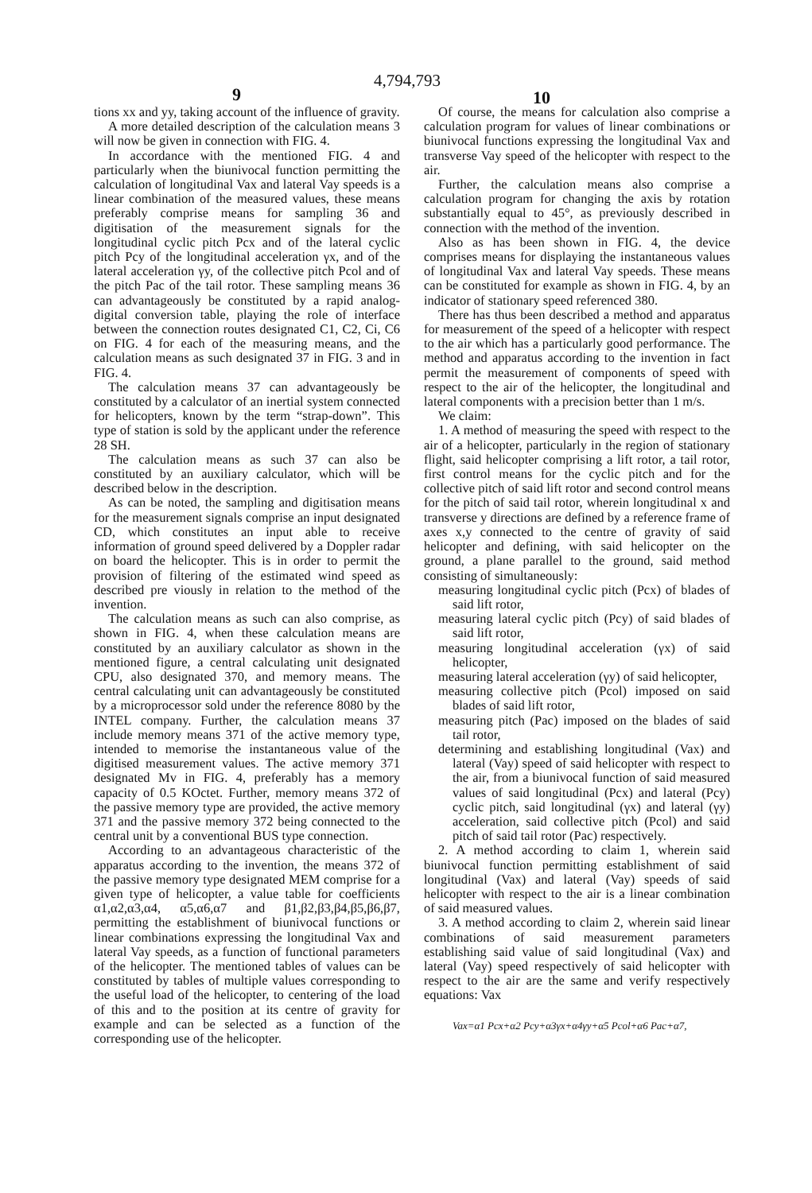9
4,794,793
10
tions xx and yy, taking account of the influence of gravity.
A more detailed description of the calculation means 3 will now be given in connection with FIG. 4.
In accordance with the mentioned FIG. 4 and particularly when the biunivocal function permitting the calculation of longitudinal Vax and lateral Vay speeds is a linear combination of the measured values, these means preferably comprise means for sampling 36 and digitisation of the measurement signals for the longitudinal cyclic pitch Pcx and of the lateral cyclic pitch Pcy of the longitudinal acceleration γx, and of the lateral acceleration γy, of the collective pitch Pcol and of the pitch Pac of the tail rotor. These sampling means 36 can advantageously be constituted by a rapid analog-digital conversion table, playing the role of interface between the connection routes designated C1, C2, Ci, C6 on FIG. 4 for each of the measuring means, and the calculation means as such designated 37 in FIG. 3 and in FIG. 4.
The calculation means 37 can advantageously be constituted by a calculator of an inertial system connected for helicopters, known by the term “strap-down”. This type of station is sold by the applicant under the reference 28 SH.
The calculation means as such 37 can also be constituted by an auxiliary calculator, which will be described below in the description.
As can be noted, the sampling and digitisation means for the measurement signals comprise an input designated CD, which constitutes an input able to receive information of ground speed delivered by a Doppler radar on board the helicopter. This is in order to permit the provision of filtering of the estimated wind speed as described pre viously in relation to the method of the invention.
The calculation means as such can also comprise, as shown in FIG. 4, when these calculation means are constituted by an auxiliary calculator as shown in the mentioned figure, a central calculating unit designated CPU, also designated 370, and memory means. The central calculating unit can advantageously be constituted by a microprocessor sold under the reference 8080 by the INTEL company. Further, the calculation means 37 include memory means 371 of the active memory type, intended to memorise the instantaneous value of the digitised measurement values. The active memory 371 designated Mv in FIG. 4, preferably has a memory capacity of 0.5 KOctet. Further, memory means 372 of the passive memory type are provided, the active memory 371 and the passive memory 372 being connected to the central unit by a conventional BUS type connection.
According to an advantageous characteristic of the apparatus according to the invention, the means 372 of the passive memory type designated MEM comprise for a given type of helicopter, a value table for coefficients α1,α2,α3,α4, α5,α6,α7 and β1,β2,β3,β4,β5,β6,β7, permitting the establishment of biunivocal functions or linear combinations expressing the longitudinal Vax and lateral Vay speeds, as a function of functional parameters of the helicopter. The mentioned tables of values can be constituted by tables of multiple values corresponding to the useful load of the helicopter, to centering of the load of this and to the position at its centre of gravity for example and can be selected as a function of the corresponding use of the helicopter.
Of course, the means for calculation also comprise a calculation program for values of linear combinations or biunivocal functions expressing the longitudinal Vax and transverse Vay speed of the helicopter with respect to the air.
Further, the calculation means also comprise a calculation program for changing the axis by rotation substantially equal to 45°, as previously described in connection with the method of the invention.
Also as has been shown in FIG. 4, the device comprises means for displaying the instantaneous values of longitudinal Vax and lateral Vay speeds. These means can be constituted for example as shown in FIG. 4, by an indicator of stationary speed referenced 380.
There has thus been described a method and apparatus for measurement of the speed of a helicopter with respect to the air which has a particularly good performance. The method and apparatus according to the invention in fact permit the measurement of components of speed with respect to the air of the helicopter, the longitudinal and lateral components with a precision better than 1 m/s.
We claim:
1. A method of measuring the speed with respect to the air of a helicopter, particularly in the region of stationary flight, said helicopter comprising a lift rotor, a tail rotor, first control means for the cyclic pitch and for the collective pitch of said lift rotor and second control means for the pitch of said tail rotor, wherein longitudinal x and transverse y directions are defined by a reference frame of axes x,y connected to the centre of gravity of said helicopter and defining, with said helicopter on the ground, a plane parallel to the ground, said method consisting of simultaneously:
measuring longitudinal cyclic pitch (Pcx) of blades of said lift rotor,
measuring lateral cyclic pitch (Pcy) of said blades of said lift rotor,
measuring longitudinal acceleration (γx) of said helicopter,
measuring lateral acceleration (γy) of said helicopter,
measuring collective pitch (Pcol) imposed on said blades of said lift rotor,
measuring pitch (Pac) imposed on the blades of said tail rotor,
determining and establishing longitudinal (Vax) and lateral (Vay) speed of said helicopter with respect to the air, from a biunivocal function of said measured values of said longitudinal (Pcx) and lateral (Pcy) cyclic pitch, said longitudinal (γx) and lateral (γy) acceleration, said collective pitch (Pcol) and said pitch of said tail rotor (Pac) respectively.
2. A method according to claim 1, wherein said biunivocal function permitting establishment of said longitudinal (Vax) and lateral (Vay) speeds of said helicopter with respect to the air is a linear combination of said measured values.
3. A method according to claim 2, wherein said linear combinations of said measurement parameters establishing said value of said longitudinal (Vax) and lateral (Vay) speed respectively of said helicopter with respect to the air are the same and verify respectively equations: Vax
Vax=α1 Pcx+α2 Pcy+α3γx+α4γy+α5 Pcol+α6 Pac+α7,